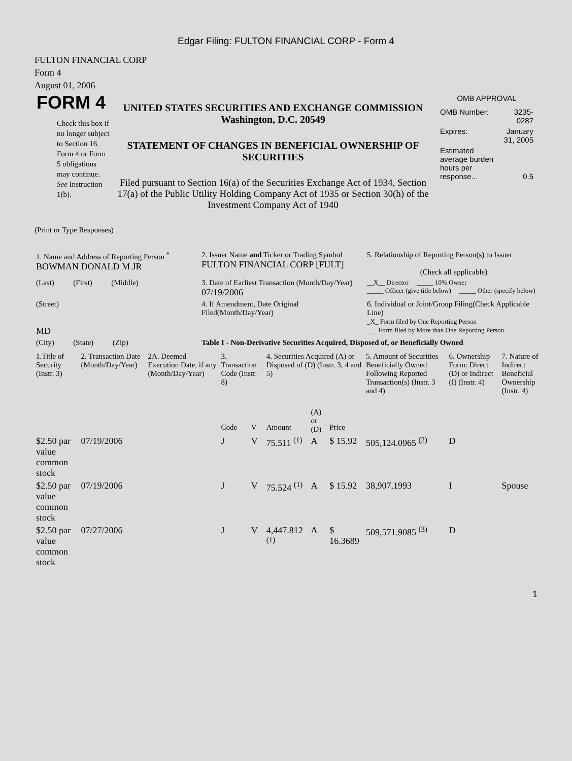Edgar Filing: FULTON FINANCIAL CORP - Form 4
FULTON FINANCIAL CORP
Form 4
August 01, 2006
FORM 4
Check this box if no longer subject to Section 16. Form 4 or Form 5 obligations may continue. See Instruction 1(b).
UNITED STATES SECURITIES AND EXCHANGE COMMISSION
Washington, D.C. 20549
STATEMENT OF CHANGES IN BENEFICIAL OWNERSHIP OF SECURITIES
Filed pursuant to Section 16(a) of the Securities Exchange Act of 1934, Section 17(a) of the Public Utility Holding Company Act of 1935 or Section 30(h) of the Investment Company Act of 1940
OMB APPROVAL
| OMB Number: | 3235-0287 |
| Expires: | January 31, 2005 |
| Estimated average burden hours per response... | 0.5 |
(Print or Type Responses)
| 1. Name and Address of Reporting Person <sup>*</sup> BOWMAN DONALD M JR | 2. Issuer Name and Ticker or Trading Symbol FULTON FINANCIAL CORP [FULT] | 5. Relationship of Reporting Person(s) to Issuer (Check all applicable) |
| (Last) (First) (Middle) | 3. Date of Earliest Transaction (Month/Day/Year) 07/19/2006 | __X__ Director _____ 10% Owner _____ Officer (give title below) _____ Other (specify below) |
| (Street) MD | 4. If Amendment, Date Original Filed(Month/Day/Year) | 6. Individual or Joint/Group Filing(Check Applicable Line) _X_ Form filed by One Reporting Person ___ Form filed by More than One Reporting Person |
| (City) (State) (Zip) | Table I - Non-Derivative Securities Acquired, Disposed of, or Beneficially Owned | |
| 1.Title of Security (Instr. 3) | 2. Transaction Date (Month/Day/Year) | 2A. Deemed Execution Date, if any (Month/Day/Year) | 3. Transaction Code (Instr. 8) | | 4. Securities Acquired (A) or Disposed of (D) (Instr. 3, 4 and 5) | | | 5. Amount of Securities Beneficially Owned Following Reported Transaction(s) (Instr. 3 and 4) | 6. Ownership Form: Direct (D) or Indirect (I) (Instr. 4) | 7. Nature of Indirect Beneficial Ownership (Instr. 4) |
| --- | --- | --- | --- | --- | --- | --- | --- | --- | --- | --- |
| | | | Code | V | Amount | (A) or (D) | Price | | | |
| $2.50 par value common stock | 07/19/2006 | | J | V | 75.511 <sup>(1)</sup> | A | $ 15.92 | 505,124.0965 <sup>(2)</sup> | D | |
| $2.50 par value common stock | 07/19/2006 | | J | V | 75.524 <sup>(1)</sup> | A | $ 15.92 | 38,907.1993 | I | Spouse |
| $2.50 par value common stock | 07/27/2006 | | J | V | 4,447.812 <sup>(1)</sup> | A | $ 16.3689 | 509,571.9085 <sup>(3)</sup> | D | |
1